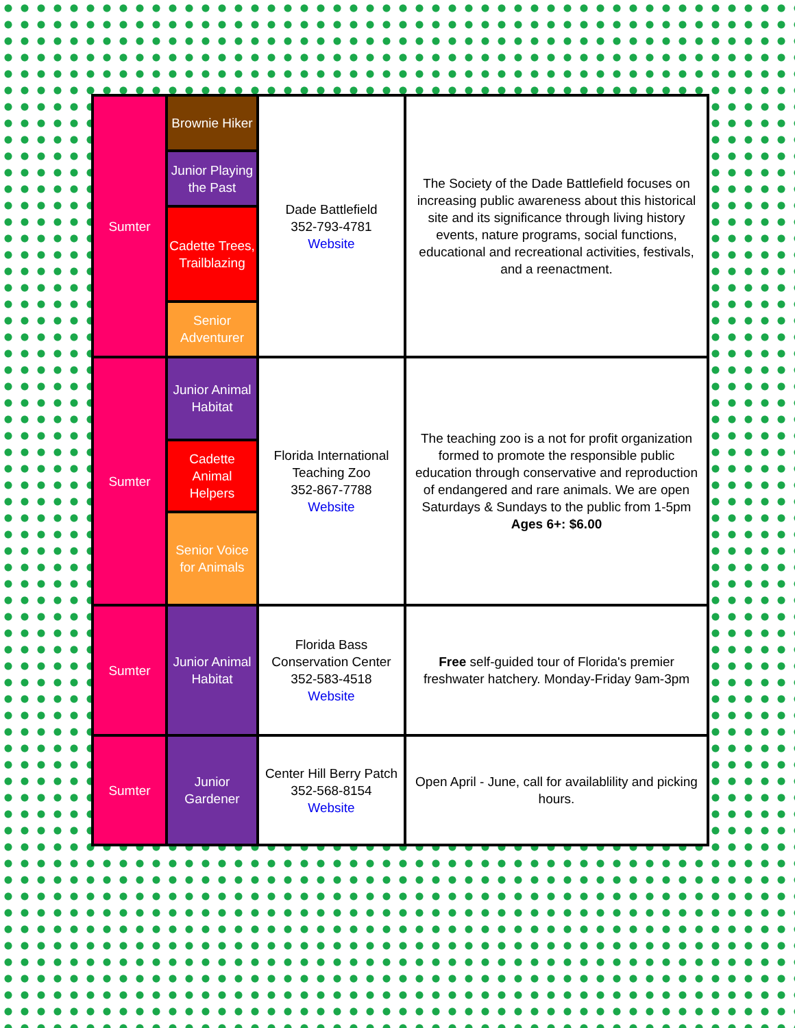| Sumter | Brownie Hiker | Dade Battlefield 352-793-4781 Website | The Society of the Dade Battlefield focuses on increasing public awareness about this historical site and its significance through living history events, nature programs, social functions, educational and recreational activities, festivals, and a reenactment. |
| | Junior Playing the Past | | |
| | Cadette Trees, Trailblazing | | |
| | Senior Adventurer | | |
| Sumter | Junior Animal Habitat | Florida International Teaching Zoo 352-867-7788 Website | The teaching zoo is a not for profit organization formed to promote the responsible public education through conservative and reproduction of endangered and rare animals. We are open Saturdays & Sundays to the public from 1-5pm Ages 6+: $6.00 |
| | Cadette Animal Helpers | | |
| | Senior Voice for Animals | | |
| Sumter | Junior Animal Habitat | Florida Bass Conservation Center 352-583-4518 Website | Free self-guided tour of Florida's premier freshwater hatchery. Monday-Friday 9am-3pm |
| Sumter | Junior Gardener | Center Hill Berry Patch 352-568-8154 Website | Open April - June, call for availablility and picking hours. |